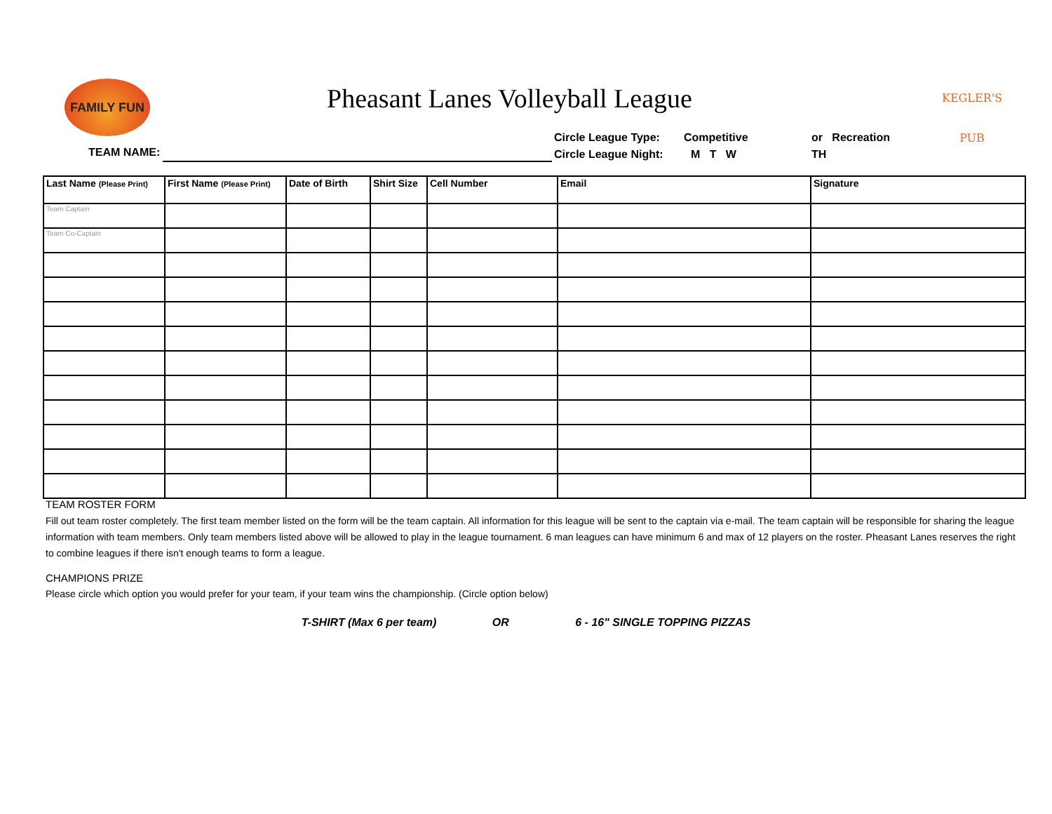FAMILY FUN
Pheasant Lanes Volleyball League
KEGLER'S
PUB
TEAM NAME:
Circle League Type: Competitive or Recreation
Circle League Night: M T W TH
| Last Name (Please Print) | First Name (Please Print) | Date of Birth | Shirt Size | Cell Number | Email | Signature |
| --- | --- | --- | --- | --- | --- | --- |
| Team Captain | | | | | | |
| Team Co-Captain | | | | | | |
TEAM ROSTER FORM
Fill out team roster completely. The first team member listed on the form will be the team captain. All information for this league will be sent to the captain via e-mail. The team captain will be responsible for sharing the league information with team members. Only team members listed above will be allowed to play in the league tournament. 6 man leagues can have minimum 6 and max of 12 players on the roster. Pheasant Lanes reserves the right to combine leagues if there isn't enough teams to form a league.
CHAMPIONS PRIZE
Please circle which option you would prefer for your team, if your team wins the championship. (Circle option below)
T-SHIRT (Max 6 per team) OR 6 - 16" SINGLE TOPPING PIZZAS